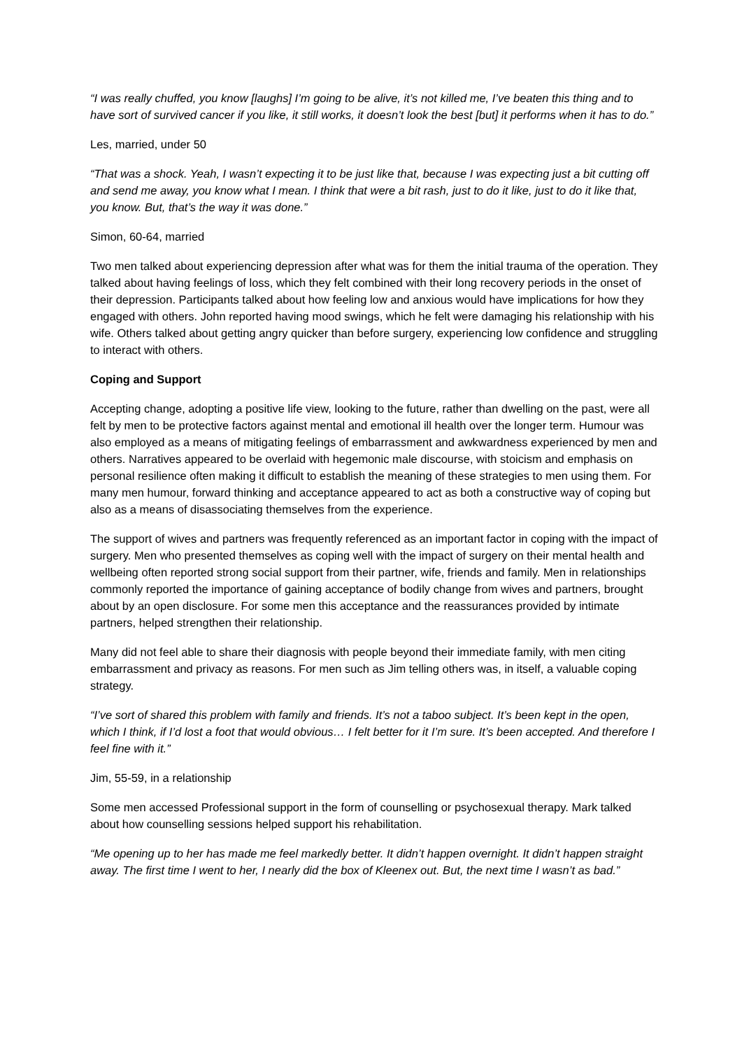“I was really chuffed, you know [laughs] I’m going to be alive, it’s not killed me, I’ve beaten this thing and to have sort of survived cancer if you like, it still works, it doesn’t look the best [but] it performs when it has to do.”
Les, married, under 50
“That was a shock. Yeah, I wasn’t expecting it to be just like that, because I was expecting just a bit cutting off and send me away, you know what I mean. I think that were a bit rash, just to do it like, just to do it like that, you know. But, that’s the way it was done.”
Simon, 60-64, married
Two men talked about experiencing depression after what was for them the initial trauma of the operation. They talked about having feelings of loss, which they felt combined with their long recovery periods in the onset of their depression. Participants talked about how feeling low and anxious would have implications for how they engaged with others. John reported having mood swings, which he felt were damaging his relationship with his wife. Others talked about getting angry quicker than before surgery, experiencing low confidence and struggling to interact with others.
Coping and Support
Accepting change, adopting a positive life view, looking to the future, rather than dwelling on the past, were all felt by men to be protective factors against mental and emotional ill health over the longer term. Humour was also employed as a means of mitigating feelings of embarrassment and awkwardness experienced by men and others. Narratives appeared to be overlaid with hegemonic male discourse, with stoicism and emphasis on personal resilience often making it difficult to establish the meaning of these strategies to men using them. For many men humour, forward thinking and acceptance appeared to act as both a constructive way of coping but also as a means of disassociating themselves from the experience.
The support of wives and partners was frequently referenced as an important factor in coping with the impact of surgery. Men who presented themselves as coping well with the impact of surgery on their mental health and wellbeing often reported strong social support from their partner, wife, friends and family. Men in relationships commonly reported the importance of gaining acceptance of bodily change from wives and partners, brought about by an open disclosure. For some men this acceptance and the reassurances provided by intimate partners, helped strengthen their relationship.
Many did not feel able to share their diagnosis with people beyond their immediate family, with men citing embarrassment and privacy as reasons. For men such as Jim telling others was, in itself, a valuable coping strategy.
“I’ve sort of shared this problem with family and friends. It’s not a taboo subject. It’s been kept in the open, which I think, if I’d lost a foot that would obvious… I felt better for it I’m sure. It’s been accepted. And therefore I feel fine with it.”
Jim, 55-59, in a relationship
Some men accessed Professional support in the form of counselling or psychosexual therapy. Mark talked about how counselling sessions helped support his rehabilitation.
“Me opening up to her has made me feel markedly better. It didn’t happen overnight. It didn’t happen straight away. The first time I went to her, I nearly did the box of Kleenex out. But, the next time I wasn’t as bad.”